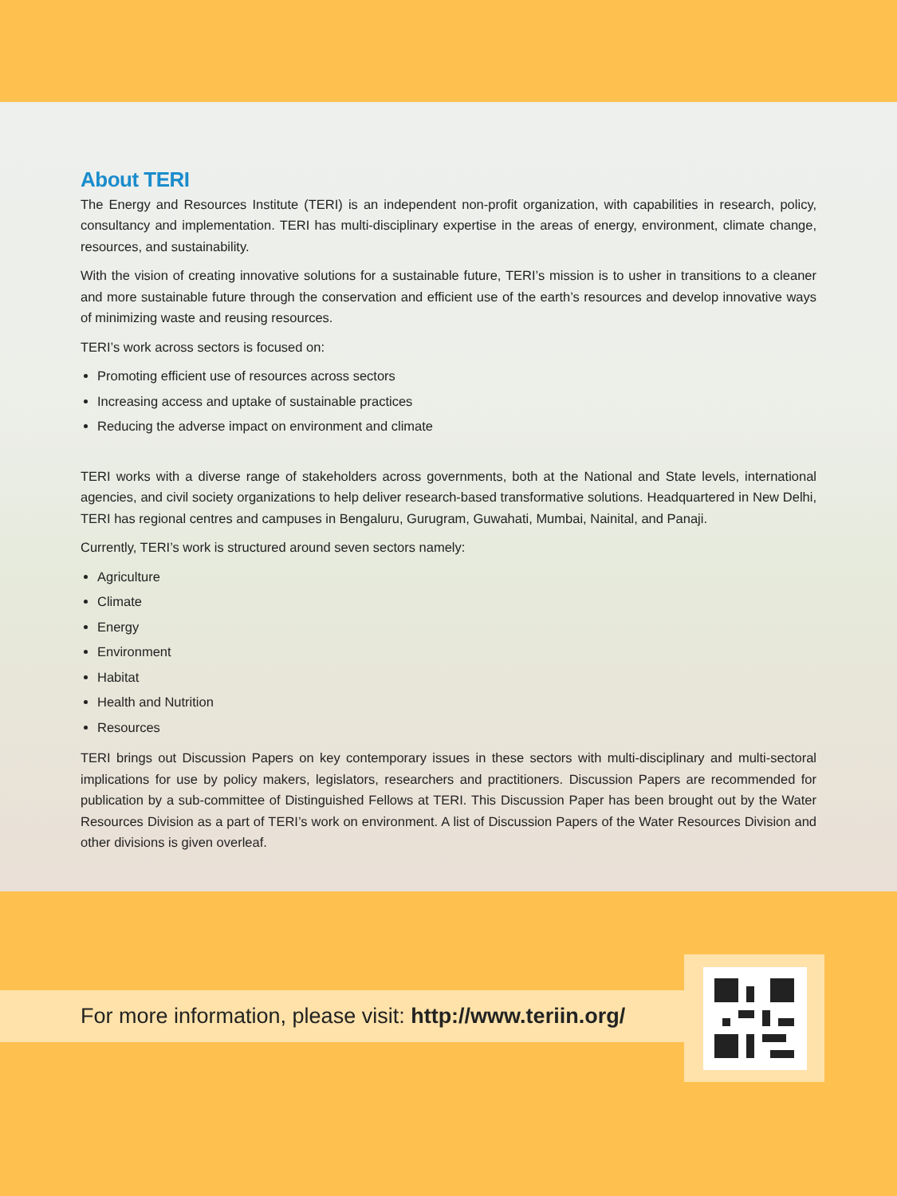About TERI
The Energy and Resources Institute (TERI) is an independent non-profit organization, with capabilities in research, policy, consultancy and implementation. TERI has multi-disciplinary expertise in the areas of energy, environment, climate change, resources, and sustainability.
With the vision of creating innovative solutions for a sustainable future, TERI’s mission is to usher in transitions to a cleaner and more sustainable future through the conservation and efficient use of the earth’s resources and develop innovative ways of minimizing waste and reusing resources.
TERI’s work across sectors is focused on:
Promoting efficient use of resources across sectors
Increasing access and uptake of sustainable practices
Reducing the adverse impact on environment and climate
TERI works with a diverse range of stakeholders across governments, both at the National and State levels, international agencies, and civil society organizations to help deliver research-based transformative solutions. Headquartered in New Delhi, TERI has regional centres and campuses in Bengaluru, Gurugram, Guwahati, Mumbai, Nainital, and Panaji.
Currently, TERI’s work is structured around seven sectors namely:
Agriculture
Climate
Energy
Environment
Habitat
Health and Nutrition
Resources
TERI brings out Discussion Papers on key contemporary issues in these sectors with multi-disciplinary and multi-sectoral implications for use by policy makers, legislators, researchers and practitioners. Discussion Papers are recommended for publication by a sub-committee of Distinguished Fellows at TERI. This Discussion Paper has been brought out by the Water Resources Division as a part of TERI’s work on environment. A list of Discussion Papers of the Water Resources Division and other divisions is given overleaf.
For more information, please visit: http://www.teriin.org/